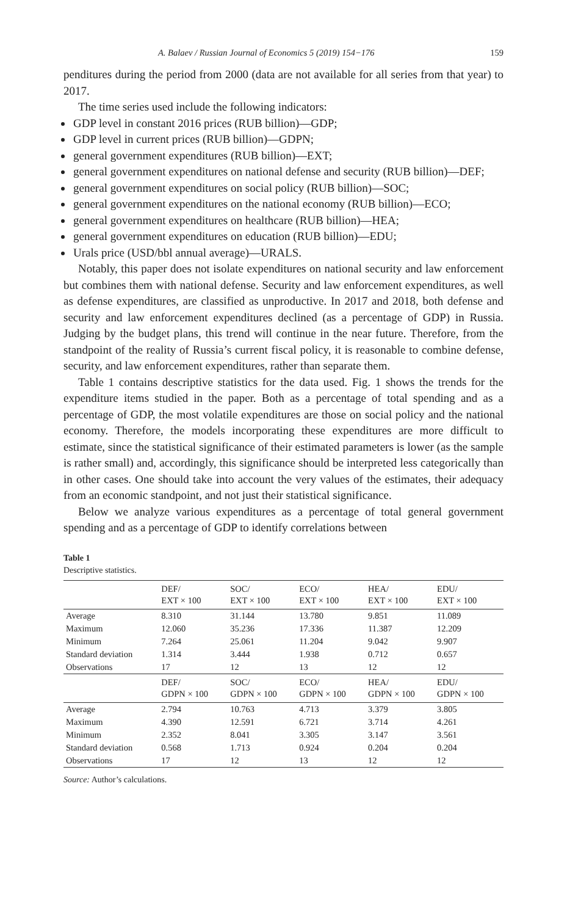A. Balaev / Russian Journal of Economics 5 (2019) 154−176 159
penditures during the period from 2000 (data are not available for all series from that year) to 2017.
The time series used include the following indicators:
GDP level in constant 2016 prices (RUB billion)—GDP;
GDP level in current prices (RUB billion)—GDPN;
general government expenditures (RUB billion)—EXT;
general government expenditures on national defense and security (RUB billion)—DEF;
general government expenditures on social policy (RUB billion)—SOC;
general government expenditures on the national economy (RUB billion)—ECO;
general government expenditures on healthcare (RUB billion)—HEA;
general government expenditures on education (RUB billion)—EDU;
Urals price (USD/bbl annual average)—URALS.
Notably, this paper does not isolate expenditures on national security and law enforcement but combines them with national defense. Security and law enforcement expenditures, as well as defense expenditures, are classified as unproductive. In 2017 and 2018, both defense and security and law enforcement expenditures declined (as a percentage of GDP) in Russia. Judging by the budget plans, this trend will continue in the near future. Therefore, from the standpoint of the reality of Russia’s current fiscal policy, it is reasonable to combine defense, security, and law enforcement expenditures, rather than separate them.
Table 1 contains descriptive statistics for the data used. Fig. 1 shows the trends for the expenditure items studied in the paper. Both as a percentage of total spending and as a percentage of GDP, the most volatile expenditures are those on social policy and the national economy. Therefore, the models incorporating these expenditures are more difficult to estimate, since the statistical significance of their estimated parameters is lower (as the sample is rather small) and, accordingly, this significance should be interpreted less categorically than in other cases. One should take into account the very values of the estimates, their adequacy from an economic standpoint, and not just their statistical significance.
Below we analyze various expenditures as a percentage of total general government spending and as a percentage of GDP to identify correlations between
Table 1
Descriptive statistics.
| | DEF/ EXT × 100 | SOC/ EXT × 100 | ECO/ EXT × 100 | HEA/ EXT × 100 | EDU/ EXT × 100 |
| --- | --- | --- | --- | --- | --- |
| Average | 8.310 | 31.144 | 13.780 | 9.851 | 11.089 |
| Maximum | 12.060 | 35.236 | 17.336 | 11.387 | 12.209 |
| Minimum | 7.264 | 25.061 | 11.204 | 9.042 | 9.907 |
| Standard deviation | 1.314 | 3.444 | 1.938 | 0.712 | 0.657 |
| Observations | 17 | 12 | 13 | 12 | 12 |
| | DEF/ GDPN × 100 | SOC/ GDPN × 100 | ECO/ GDPN × 100 | HEA/ GDPN × 100 | EDU/ GDPN × 100 |
| Average | 2.794 | 10.763 | 4.713 | 3.379 | 3.805 |
| Maximum | 4.390 | 12.591 | 6.721 | 3.714 | 4.261 |
| Minimum | 2.352 | 8.041 | 3.305 | 3.147 | 3.561 |
| Standard deviation | 0.568 | 1.713 | 0.924 | 0.204 | 0.204 |
| Observations | 17 | 12 | 13 | 12 | 12 |
Source: Author’s calculations.